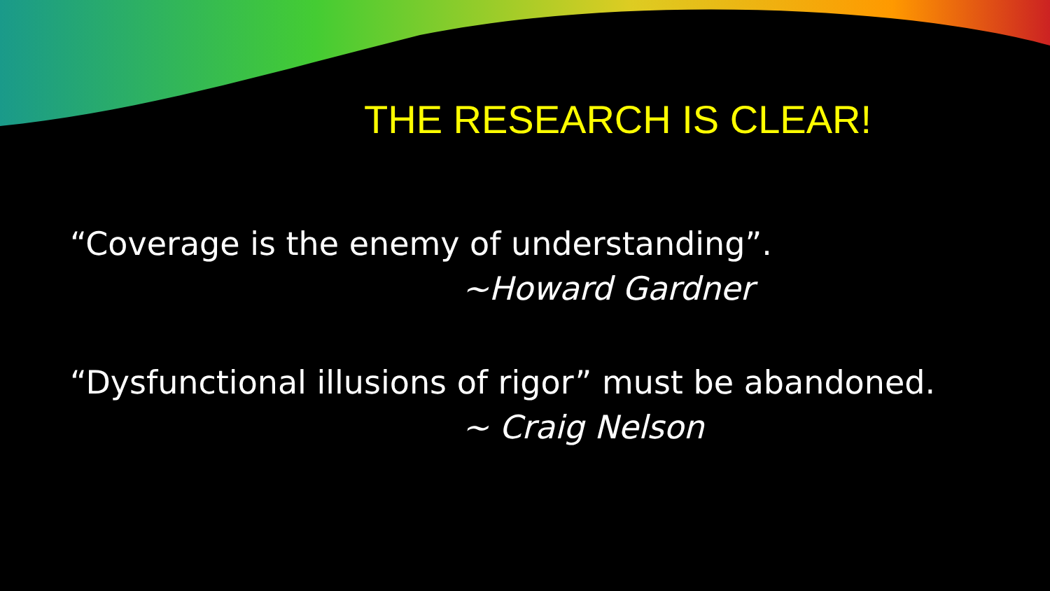THE RESEARCH IS CLEAR!
“Coverage is the enemy of understanding”.
~Howard Gardner
“Dysfunctional illusions of rigor” must be abandoned.
~ Craig Nelson